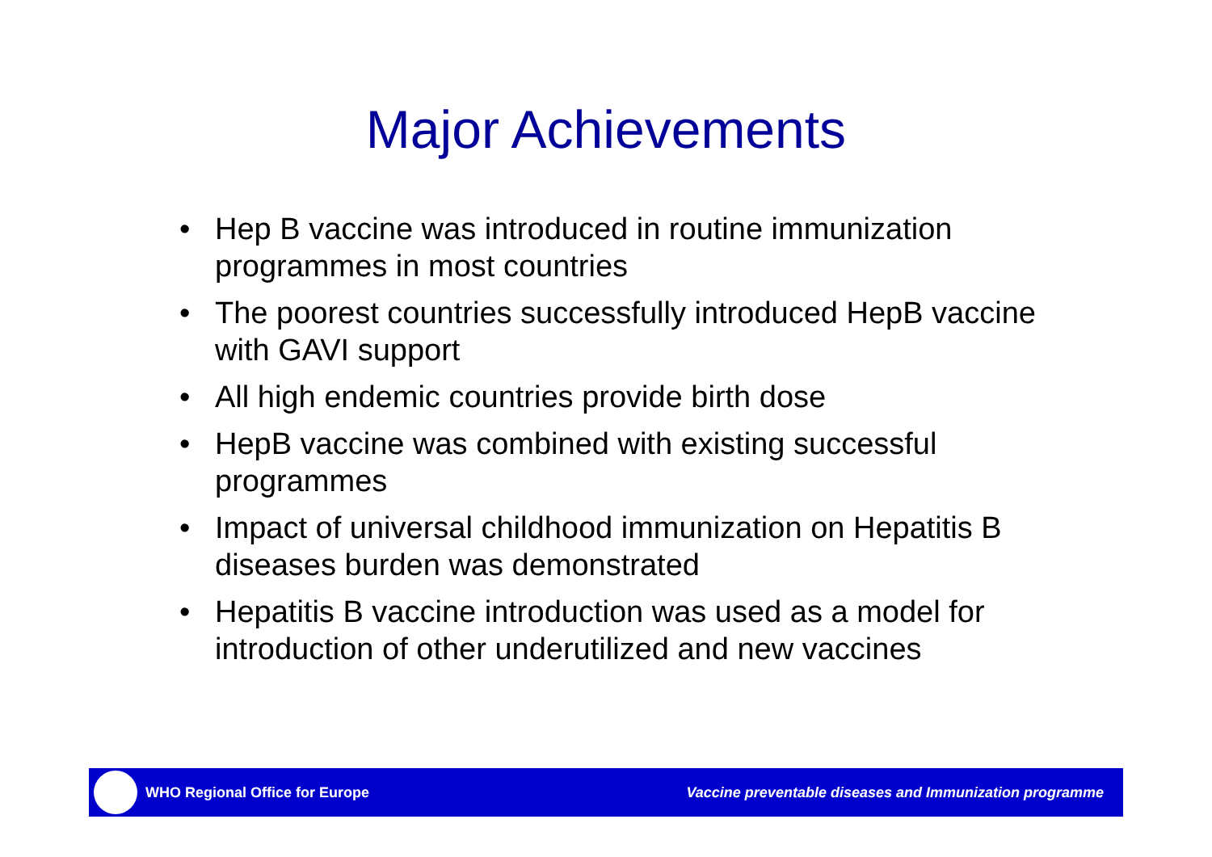Major Achievements
• Hep B vaccine was introduced in routine immunization programmes in most countries
• The poorest countries successfully introduced HepB vaccine with GAVI support
• All high endemic countries provide birth dose
• HepB vaccine was combined with existing successful programmes
• Impact of universal childhood immunization on Hepatitis B diseases burden was demonstrated
• Hepatitis B vaccine introduction was used as a model for introduction of other underutilized and new vaccines
WHO Regional Office for Europe
Vaccine preventable diseases and Immunization programme